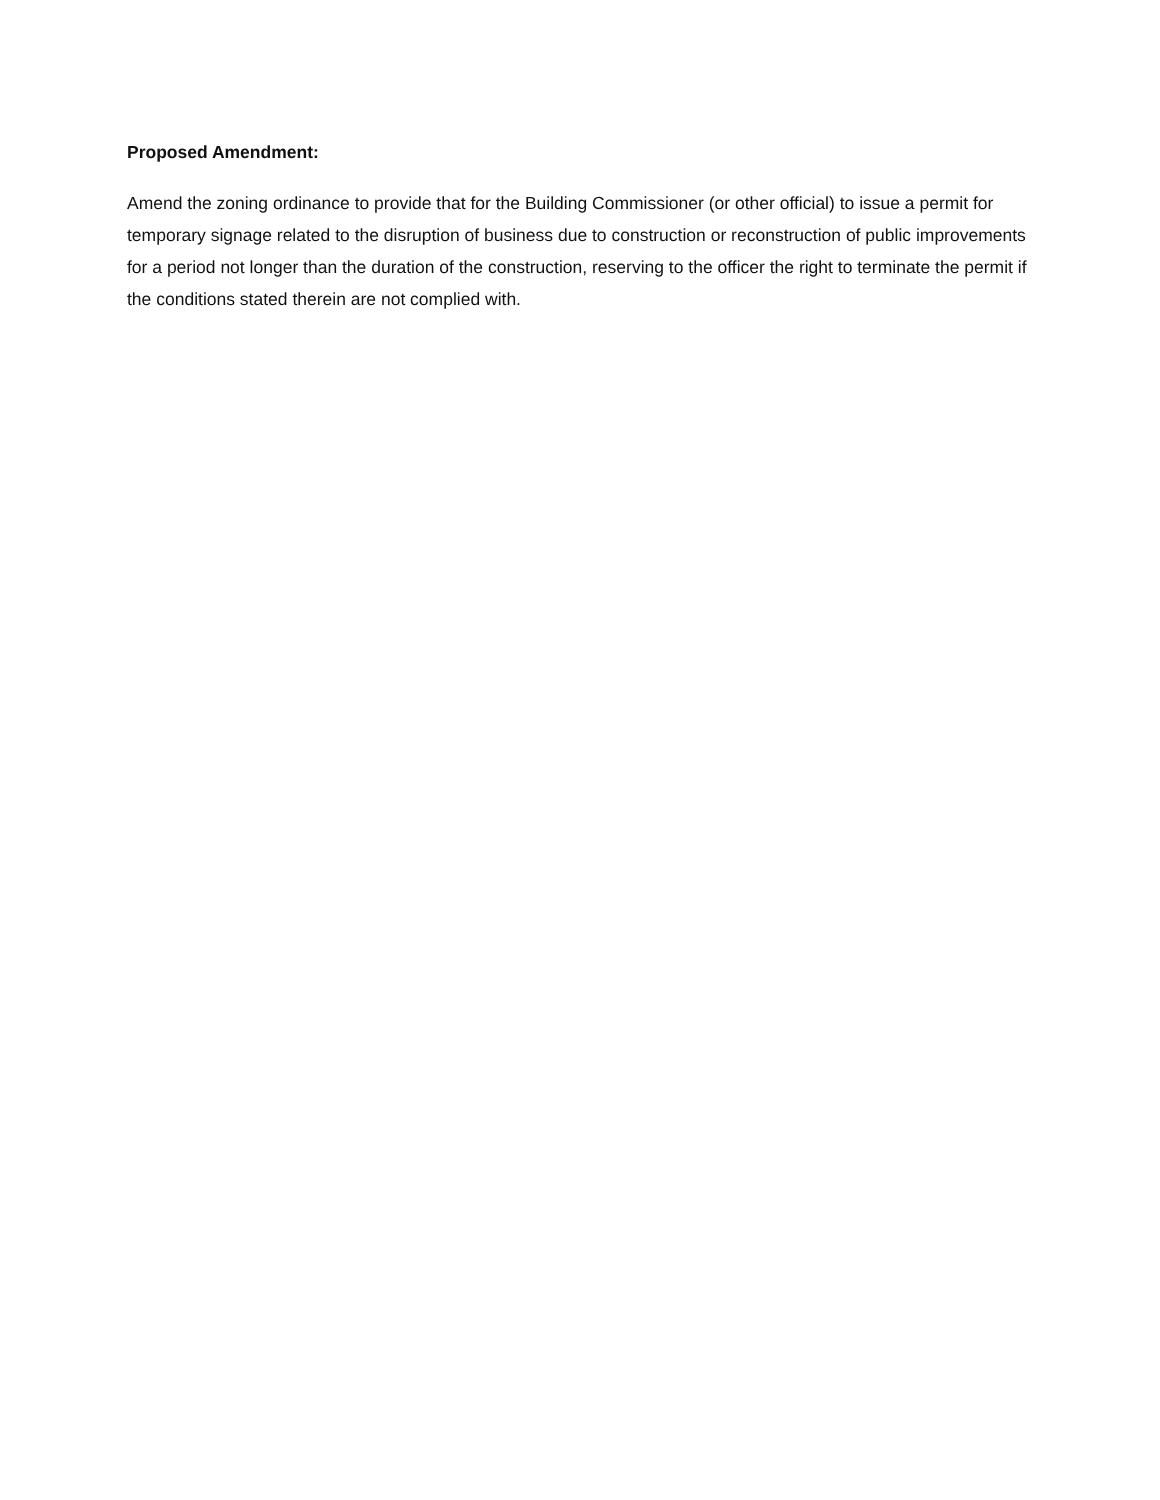Proposed Amendment:
Amend the zoning ordinance to provide that for the Building Commissioner (or other official) to issue a permit for temporary signage related to the disruption of business due to construction or reconstruction of public improvements for a period not longer than the duration of the construction, reserving to the officer the right to terminate the permit if the conditions stated therein are not complied with.